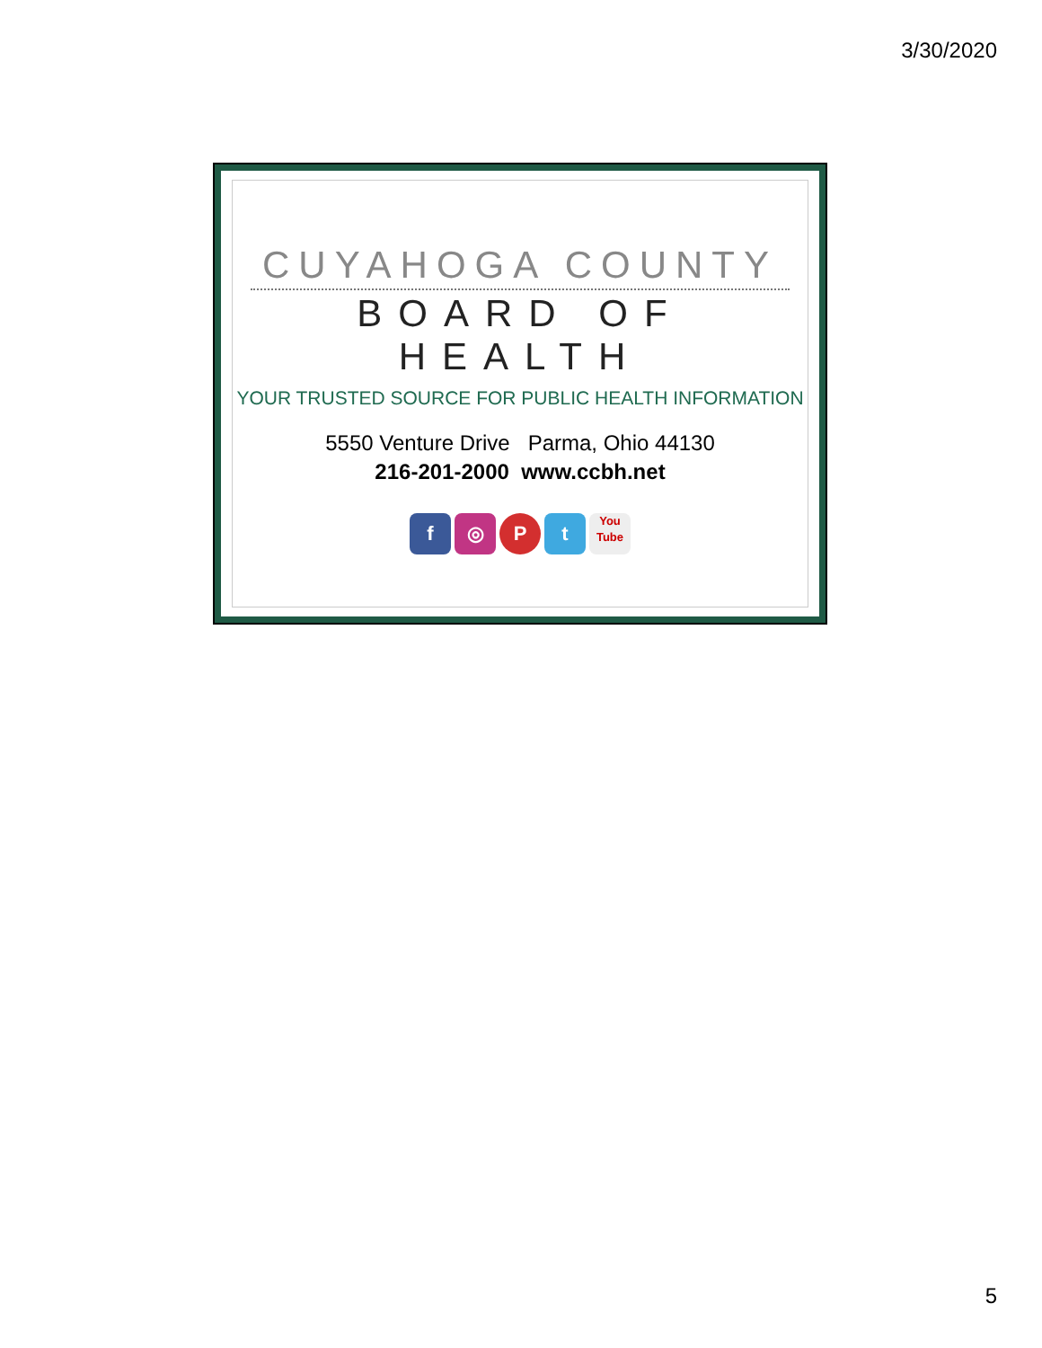3/30/2020
CUYAHOGA COUNTY
BOARD OF HEALTH
YOUR TRUSTED SOURCE FOR PUBLIC HEALTH INFORMATION
5550 Venture Drive Parma, Ohio 44130
216-201-2000 www.ccbh.net
f ◎ Pt You
Tube
5